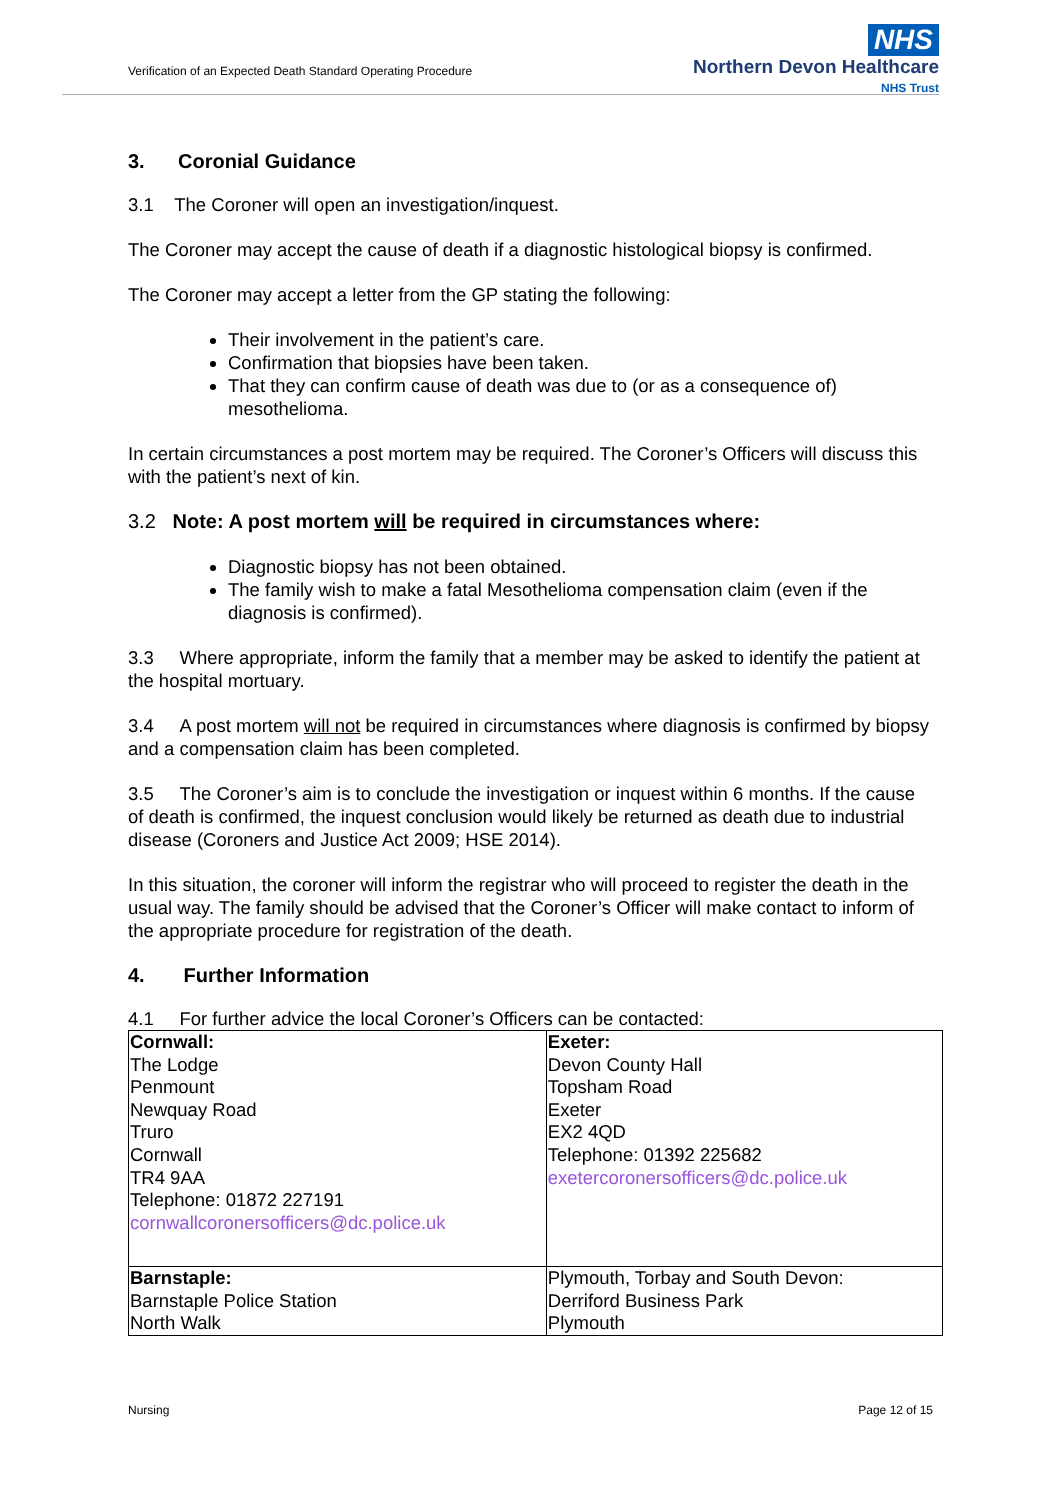Verification of an Expected Death Standard Operating Procedure
NHS
Northern Devon Healthcare
NHS Trust
3. Coronial Guidance
3.1 The Coroner will open an investigation/inquest.
The Coroner may accept the cause of death if a diagnostic histological biopsy is confirmed.
The Coroner may accept a letter from the GP stating the following:
Their involvement in the patient’s care.
Confirmation that biopsies have been taken.
That they can confirm cause of death was due to (or as a consequence of) mesothelioma.
In certain circumstances a post mortem may be required. The Coroner’s Officers will discuss this with the patient’s next of kin.
3.2 Note: A post mortem will be required in circumstances where:
Diagnostic biopsy has not been obtained.
The family wish to make a fatal Mesothelioma compensation claim (even if the diagnosis is confirmed).
3.3 Where appropriate, inform the family that a member may be asked to identify the patient at the hospital mortuary.
3.4 A post mortem will not be required in circumstances where diagnosis is confirmed by biopsy and a compensation claim has been completed.
3.5 The Coroner’s aim is to conclude the investigation or inquest within 6 months. If the cause of death is confirmed, the inquest conclusion would likely be returned as death due to industrial disease (Coroners and Justice Act 2009; HSE 2014).
In this situation, the coroner will inform the registrar who will proceed to register the death in the usual way. The family should be advised that the Coroner’s Officer will make contact to inform of the appropriate procedure for registration of the death.
4. Further Information
4.1 For further advice the local Coroner’s Officers can be contacted:
| Cornwall: The Lodge Penmount Newquay Road Truro Cornwall TR4 9AA Telephone: 01872 227191 cornwallcoronersofficers@dc.police.uk | Exeter: Devon County Hall Topsham Road Exeter EX2 4QD Telephone: 01392 225682 exetercoronersofficers@dc.police.uk |
| Barnstaple: Barnstaple Police Station North Walk | Plymouth, Torbay and South Devon: Derriford Business Park Plymouth |
Nursing Page 12 of 15